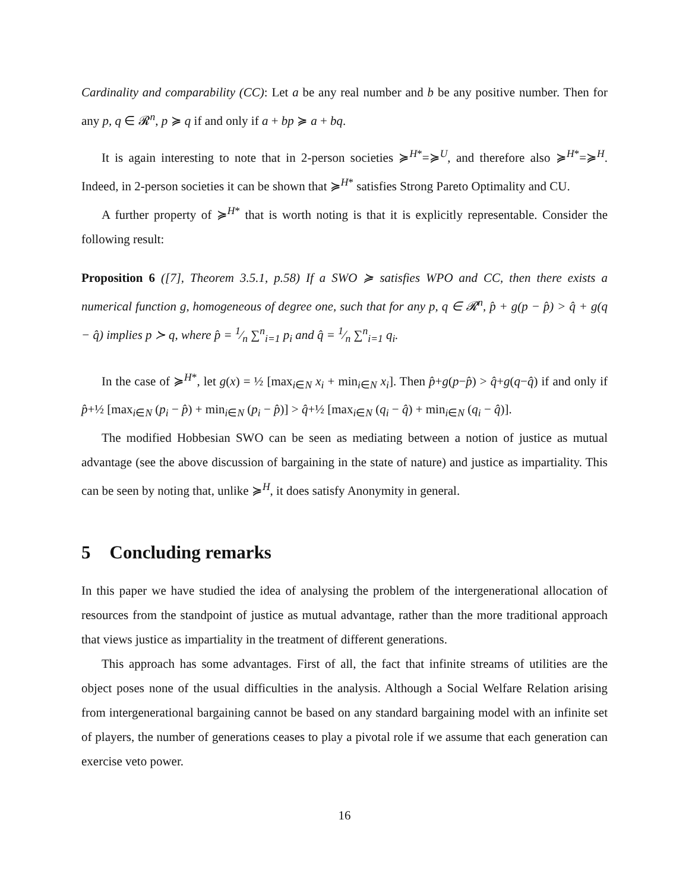Cardinality and comparability (CC): Let a be any real number and b be any positive number. Then for any p, q ∈ 𝓡<sup>n</sup>, p ≽ q if and only if a + bp ≽ a + bq.
It is again interesting to note that in 2-person societies ≽<sup>H*</sup>=≽<sup>U</sup>, and therefore also ≽<sup>H*</sup>=≽<sup>H</sup>. Indeed, in 2-person societies it can be shown that ≽<sup>H*</sup> satisfies Strong Pareto Optimality and CU.
A further property of ≽<sup>H*</sup> that is worth noting is that it is explicitly representable. Consider the following result:
Proposition 6 ([7], Theorem 3.5.1, p.58) If a SWO ≽ satisfies WPO and CC, then there exists a numerical function g, homogeneous of degree one, such that for any p, q ∈ 𝓡<sup>n</sup>, p̂ + g(p − p̂) > q̂ + g(q − q̂) implies p ≻ q, where p̂ = 1⁄n ∑<sup>n</sup><sub>i=1</sub> p<sub>i</sub> and q̂ = 1⁄n ∑<sup>n</sup><sub>i=1</sub> q<sub>i</sub>.
In the case of ≽<sup>H*</sup>, let g(x) = ½ [max<sub>i∈N</sub> x<sub>i</sub> + min<sub>i∈N</sub> x<sub>i</sub>]. Then p̂+g(p−p̂) > q̂+g(q−q̂) if and only if p̂+½ [max<sub>i∈N</sub> (p<sub>i</sub> − p̂) + min<sub>i∈N</sub> (p<sub>i</sub> − p̂)] > q̂+½ [max<sub>i∈N</sub> (q<sub>i</sub> − q̂) + min<sub>i∈N</sub> (q<sub>i</sub> − q̂)].
The modified Hobbesian SWO can be seen as mediating between a notion of justice as mutual advantage (see the above discussion of bargaining in the state of nature) and justice as impartiality. This can be seen by noting that, unlike ≽<sup>H</sup>, it does satisfy Anonymity in general.
5 Concluding remarks
In this paper we have studied the idea of analysing the problem of the intergenerational allocation of resources from the standpoint of justice as mutual advantage, rather than the more traditional approach that views justice as impartiality in the treatment of different generations.
This approach has some advantages. First of all, the fact that infinite streams of utilities are the object poses none of the usual difficulties in the analysis. Although a Social Welfare Relation arising from intergenerational bargaining cannot be based on any standard bargaining model with an infinite set of players, the number of generations ceases to play a pivotal role if we assume that each generation can exercise veto power.
16